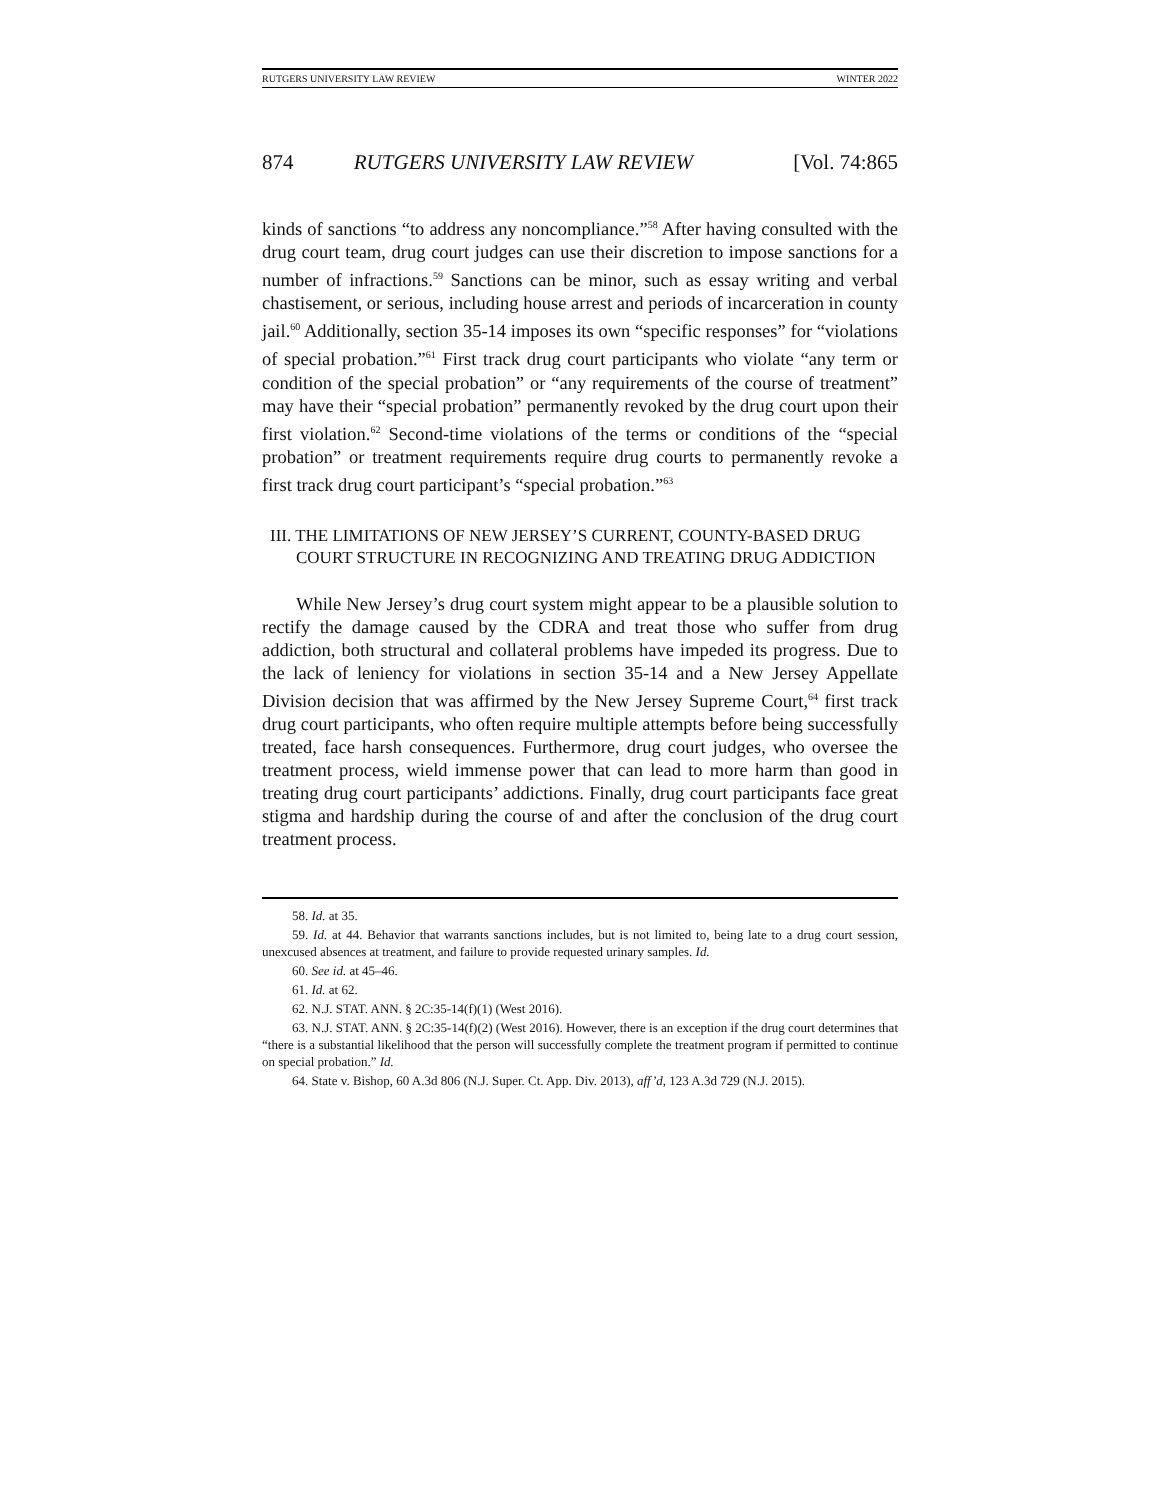RUTGERS UNIVERSITY LAW REVIEW WINTER 2022
874 RUTGERS UNIVERSITY LAW REVIEW [Vol. 74:865
kinds of sanctions “to address any noncompliance.”<sup>58</sup> After having consulted with the drug court team, drug court judges can use their discretion to impose sanctions for a number of infractions.<sup>59</sup> Sanctions can be minor, such as essay writing and verbal chastisement, or serious, including house arrest and periods of incarceration in county jail.<sup>60</sup> Additionally, section 35-14 imposes its own “specific responses” for “violations of special probation.”<sup>61</sup> First track drug court participants who violate “any term or condition of the special probation” or “any requirements of the course of treatment” may have their “special probation” permanently revoked by the drug court upon their first violation.<sup>62</sup> Second-time violations of the terms or conditions of the “special probation” or treatment requirements require drug courts to permanently revoke a first track drug court participant’s “special probation.”<sup>63</sup>
III. THE LIMITATIONS OF NEW JERSEY’S CURRENT, COUNTY-BASED DRUG COURT STRUCTURE IN RECOGNIZING AND TREATING DRUG ADDICTION
While New Jersey’s drug court system might appear to be a plausible solution to rectify the damage caused by the CDRA and treat those who suffer from drug addiction, both structural and collateral problems have impeded its progress. Due to the lack of leniency for violations in section 35-14 and a New Jersey Appellate Division decision that was affirmed by the New Jersey Supreme Court,<sup>64</sup> first track drug court participants, who often require multiple attempts before being successfully treated, face harsh consequences. Furthermore, drug court judges, who oversee the treatment process, wield immense power that can lead to more harm than good in treating drug court participants’ addictions. Finally, drug court participants face great stigma and hardship during the course of and after the conclusion of the drug court treatment process.
58. Id. at 35.
59. Id. at 44. Behavior that warrants sanctions includes, but is not limited to, being late to a drug court session, unexcused absences at treatment, and failure to provide requested urinary samples. Id.
60. See id. at 45–46.
61. Id. at 62.
62. N.J. STAT. ANN. § 2C:35-14(f)(1) (West 2016).
63. N.J. STAT. ANN. § 2C:35-14(f)(2) (West 2016). However, there is an exception if the drug court determines that “there is a substantial likelihood that the person will successfully complete the treatment program if permitted to continue on special probation.” Id.
64. State v. Bishop, 60 A.3d 806 (N.J. Super. Ct. App. Div. 2013), aff’d, 123 A.3d 729 (N.J. 2015).